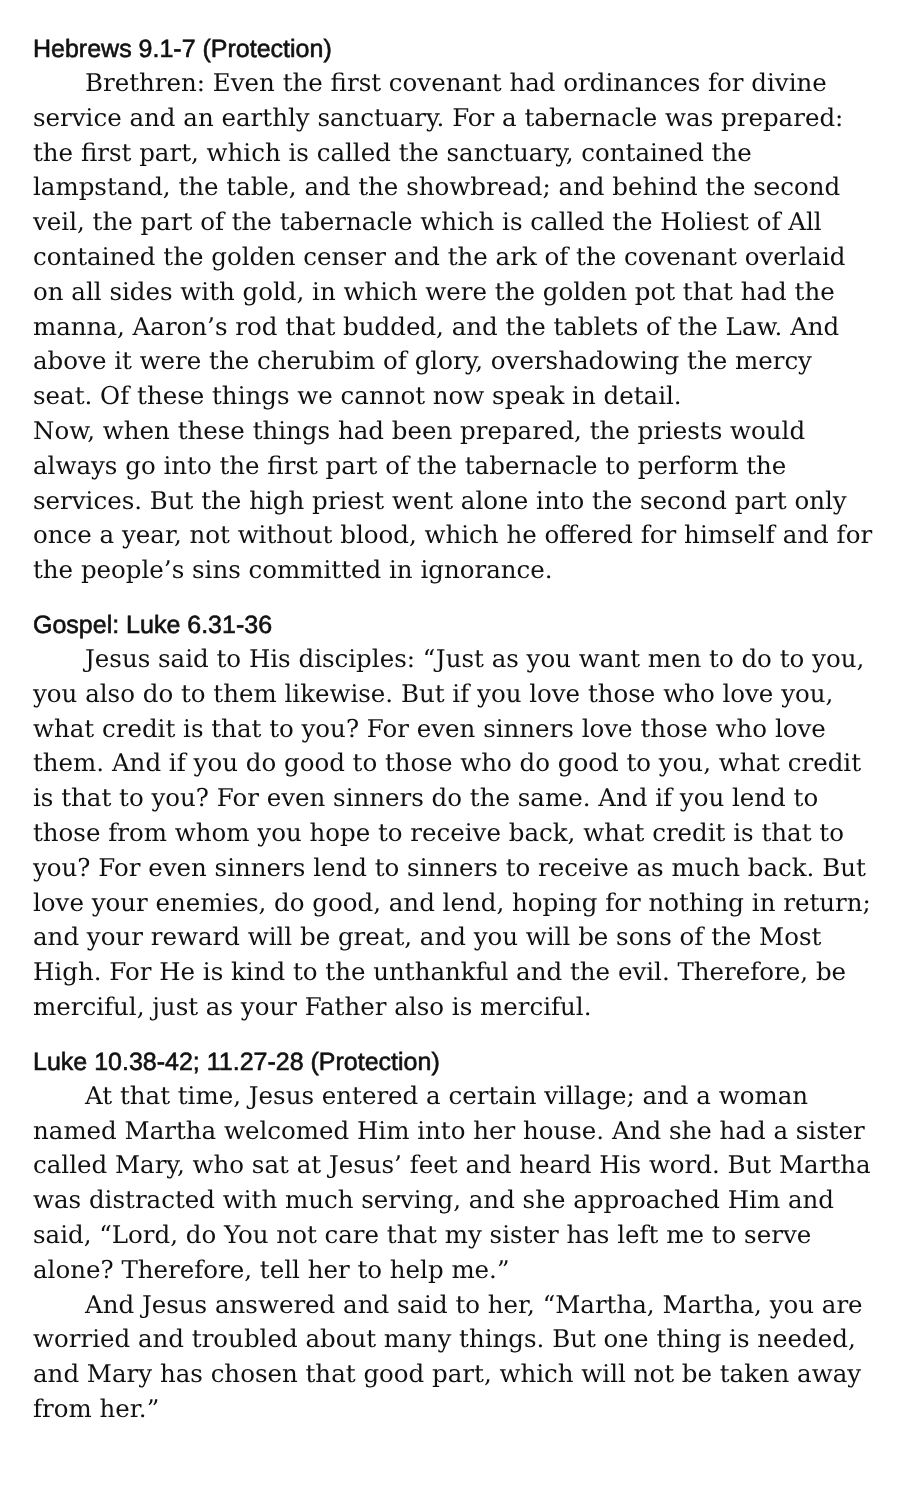Hebrews 9.1-7 (Protection)
Brethren: Even the first covenant had ordinances for divine service and an earthly sanctuary. For a tabernacle was prepared: the first part, which is called the sanctuary, contained the lampstand, the table, and the showbread; and behind the second veil, the part of the tabernacle which is called the Holiest of All contained the golden censer and the ark of the covenant overlaid on all sides with gold, in which were the golden pot that had the manna, Aaron’s rod that budded, and the tablets of the Law. And above it were the cherubim of glory, overshadowing the mercy seat. Of these things we cannot now speak in detail.
Now, when these things had been prepared, the priests would always go into the first part of the tabernacle to perform the services. But the high priest went alone into the second part only once a year, not without blood, which he offered for himself and for the people’s sins committed in ignorance.
Gospel: Luke 6.31-36
Jesus said to His disciples: “Just as you want men to do to you, you also do to them likewise. But if you love those who love you, what credit is that to you? For even sinners love those who love them. And if you do good to those who do good to you, what credit is that to you? For even sinners do the same. And if you lend to those from whom you hope to receive back, what credit is that to you? For even sinners lend to sinners to receive as much back. But love your enemies, do good, and lend, hoping for nothing in return; and your reward will be great, and you will be sons of the Most High. For He is kind to the unthankful and the evil. Therefore, be merciful, just as your Father also is merciful.
Luke 10.38-42; 11.27-28 (Protection)
At that time, Jesus entered a certain village; and a woman named Martha welcomed Him into her house. And she had a sister called Mary, who sat at Jesus’ feet and heard His word. But Martha was distracted with much serving, and she approached Him and said, “Lord, do You not care that my sister has left me to serve alone? Therefore, tell her to help me.”
And Jesus answered and said to her, “Martha, Martha, you are worried and troubled about many things. But one thing is needed, and Mary has chosen that good part, which will not be taken away from her.”